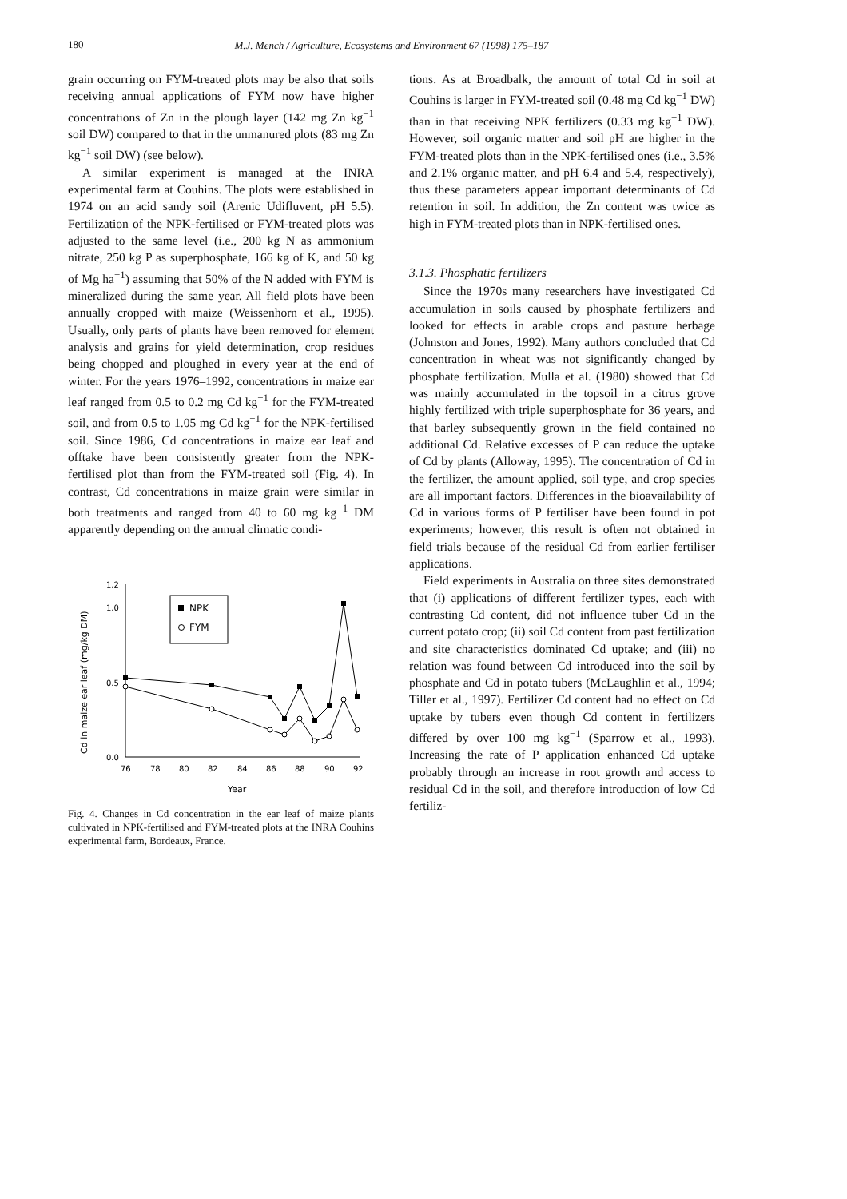180
M.J. Mench / Agriculture, Ecosystems and Environment 67 (1998) 175–187
grain occurring on FYM-treated plots may be also that soils receiving annual applications of FYM now have higher concentrations of Zn in the plough layer (142 mg Zn kg<sup>−1</sup> soil DW) compared to that in the unmanured plots (83 mg Zn kg<sup>−1</sup> soil DW) (see below).
A similar experiment is managed at the INRA experimental farm at Couhins. The plots were established in 1974 on an acid sandy soil (Arenic Udifluvent, pH 5.5). Fertilization of the NPK-fertilised or FYM-treated plots was adjusted to the same level (i.e., 200 kg N as ammonium nitrate, 250 kg P as superphosphate, 166 kg of K, and 50 kg of Mg ha<sup>−1</sup>) assuming that 50% of the N added with FYM is mineralized during the same year. All field plots have been annually cropped with maize (Weissenhorn et al., 1995). Usually, only parts of plants have been removed for element analysis and grains for yield determination, crop residues being chopped and ploughed in every year at the end of winter. For the years 1976–1992, concentrations in maize ear leaf ranged from 0.5 to 0.2 mg Cd kg<sup>−1</sup> for the FYM-treated soil, and from 0.5 to 1.05 mg Cd kg<sup>−1</sup> for the NPK-fertilised soil. Since 1986, Cd concentrations in maize ear leaf and offtake have been consistently greater from the NPK-fertilised plot than from the FYM-treated soil (Fig. 4). In contrast, Cd concentrations in maize grain were similar in both treatments and ranged from 40 to 60 mg kg<sup>−1</sup> DM apparently depending on the annual climatic condi-
1.2
1.0
0.5
0.0
76
78
80
82
84
86
88
90
92
Year
Cd in maize ear leaf (mg/kg DM)
NPK
FYM
Fig. 4. Changes in Cd concentration in the ear leaf of maize plants cultivated in NPK-fertilised and FYM-treated plots at the INRA Couhins experimental farm, Bordeaux, France.
tions. As at Broadbalk, the amount of total Cd in soil at Couhins is larger in FYM-treated soil (0.48 mg Cd kg<sup>−1</sup> DW) than in that receiving NPK fertilizers (0.33 mg kg<sup>−1</sup> DW). However, soil organic matter and soil pH are higher in the FYM-treated plots than in the NPK-fertilised ones (i.e., 3.5% and 2.1% organic matter, and pH 6.4 and 5.4, respectively), thus these parameters appear important determinants of Cd retention in soil. In addition, the Zn content was twice as high in FYM-treated plots than in NPK-fertilised ones.
3.1.3. Phosphatic fertilizers
Since the 1970s many researchers have investigated Cd accumulation in soils caused by phosphate fertilizers and looked for effects in arable crops and pasture herbage (Johnston and Jones, 1992). Many authors concluded that Cd concentration in wheat was not significantly changed by phosphate fertilization. Mulla et al. (1980) showed that Cd was mainly accumulated in the topsoil in a citrus grove highly fertilized with triple superphosphate for 36 years, and that barley subsequently grown in the field contained no additional Cd. Relative excesses of P can reduce the uptake of Cd by plants (Alloway, 1995). The concentration of Cd in the fertilizer, the amount applied, soil type, and crop species are all important factors. Differences in the bioavailability of Cd in various forms of P fertiliser have been found in pot experiments; however, this result is often not obtained in field trials because of the residual Cd from earlier fertiliser applications.
Field experiments in Australia on three sites demonstrated that (i) applications of different fertilizer types, each with contrasting Cd content, did not influence tuber Cd in the current potato crop; (ii) soil Cd content from past fertilization and site characteristics dominated Cd uptake; and (iii) no relation was found between Cd introduced into the soil by phosphate and Cd in potato tubers (McLaughlin et al., 1994; Tiller et al., 1997). Fertilizer Cd content had no effect on Cd uptake by tubers even though Cd content in fertilizers differed by over 100 mg kg<sup>−1</sup> (Sparrow et al., 1993). Increasing the rate of P application enhanced Cd uptake probably through an increase in root growth and access to residual Cd in the soil, and therefore introduction of low Cd fertiliz-